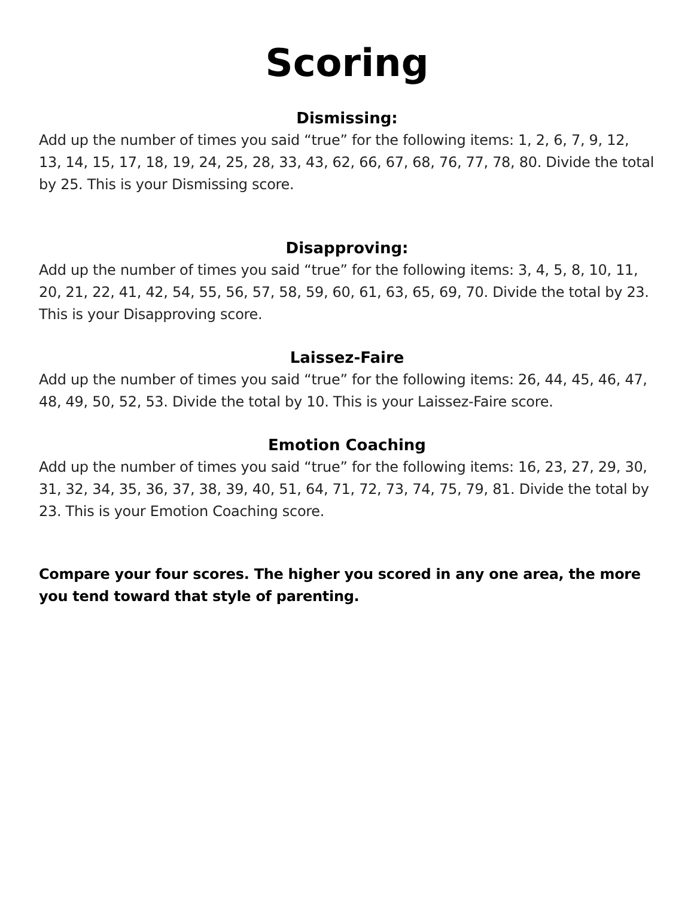Scoring
Dismissing:
Add up the number of times you said “true” for the following items: 1, 2, 6, 7, 9, 12, 13, 14, 15, 17, 18, 19, 24, 25, 28, 33, 43, 62, 66, 67, 68, 76, 77, 78, 80. Divide the total by 25. This is your Dismissing score.
Disapproving:
Add up the number of times you said “true” for the following items: 3, 4, 5, 8, 10, 11, 20, 21, 22, 41, 42, 54, 55, 56, 57, 58, 59, 60, 61, 63, 65, 69, 70. Divide the total by 23. This is your Disapproving score.
Laissez-Faire
Add up the number of times you said “true” for the following items: 26, 44, 45, 46, 47, 48, 49, 50, 52, 53. Divide the total by 10. This is your Laissez-Faire score.
Emotion Coaching
Add up the number of times you said “true” for the following items: 16, 23, 27, 29, 30, 31, 32, 34, 35, 36, 37, 38, 39, 40, 51, 64, 71, 72, 73, 74, 75, 79, 81. Divide the total by 23. This is your Emotion Coaching score.
Compare your four scores. The higher you scored in any one area, the more you tend toward that style of parenting.